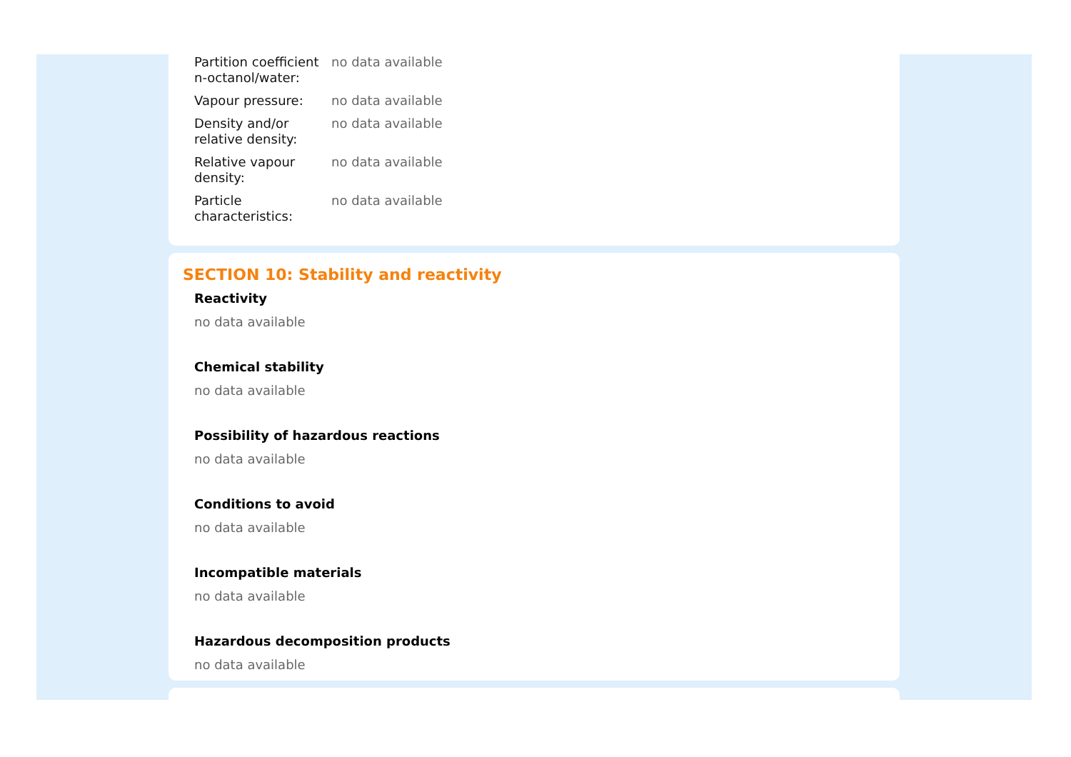| Partition coefficient n-octanol/water: | no data available |
| Vapour pressure: | no data available |
| Density and/or relative density: | no data available |
| Relative vapour density: | no data available |
| Particle characteristics: | no data available |
SECTION 10: Stability and reactivity
Reactivity
no data available
Chemical stability
no data available
Possibility of hazardous reactions
no data available
Conditions to avoid
no data available
Incompatible materials
no data available
Hazardous decomposition products
no data available